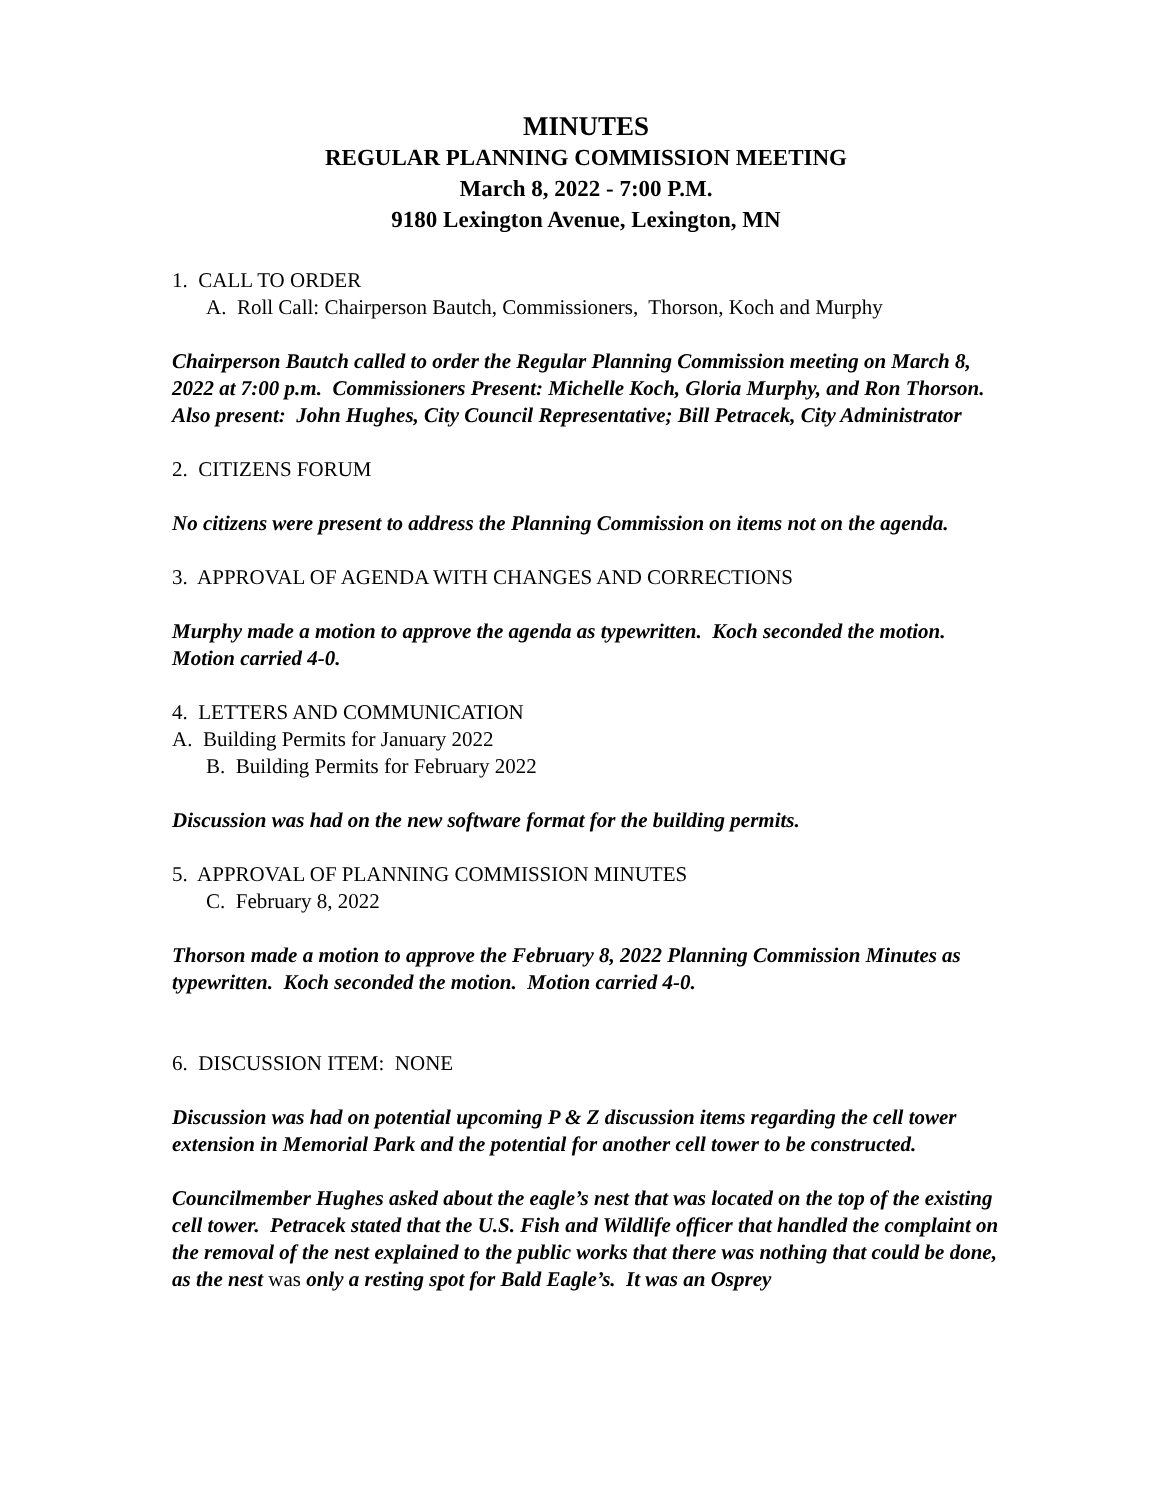MINUTES
REGULAR PLANNING COMMISSION MEETING
March 8, 2022 - 7:00 P.M.
9180 Lexington Avenue, Lexington, MN
1. CALL TO ORDER
A. Roll Call: Chairperson Bautch, Commissioners, Thorson, Koch and Murphy
Chairperson Bautch called to order the Regular Planning Commission meeting on March 8, 2022 at 7:00 p.m. Commissioners Present: Michelle Koch, Gloria Murphy, and Ron Thorson. Also present: John Hughes, City Council Representative; Bill Petracek, City Administrator
2. CITIZENS FORUM
No citizens were present to address the Planning Commission on items not on the agenda.
3. APPROVAL OF AGENDA WITH CHANGES AND CORRECTIONS
Murphy made a motion to approve the agenda as typewritten. Koch seconded the motion. Motion carried 4-0.
4. LETTERS AND COMMUNICATION
A. Building Permits for January 2022
B. Building Permits for February 2022
Discussion was had on the new software format for the building permits.
5. APPROVAL OF PLANNING COMMISSION MINUTES
C. February 8, 2022
Thorson made a motion to approve the February 8, 2022 Planning Commission Minutes as typewritten. Koch seconded the motion. Motion carried 4-0.
6. DISCUSSION ITEM: NONE
Discussion was had on potential upcoming P & Z discussion items regarding the cell tower extension in Memorial Park and the potential for another cell tower to be constructed.
Councilmember Hughes asked about the eagle’s nest that was located on the top of the existing cell tower. Petracek stated that the U.S. Fish and Wildlife officer that handled the complaint on the removal of the nest explained to the public works that there was nothing that could be done, as the nest was only a resting spot for Bald Eagle’s. It was an Osprey